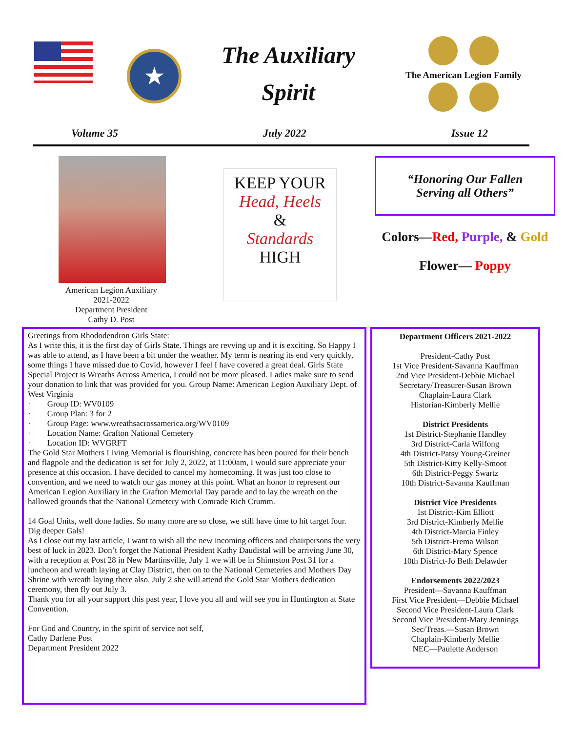★
The Auxiliary
Spirit
The American Legion Family
Volume 35 July 2022 Issue 12
American Legion Auxiliary
2021-2022
Department President
Cathy D. Post
KEEP YOUR
Head, Heels
&
Standards
HIGH
“Honoring Our Fallen
Serving all Others”
Colors—Red, Purple, & Gold
Flower— Poppy
Greetings from Rhododendron Girls State:
As I write this, it is the first day of Girls State. Things are revving up and it is exciting. So Happy I was able to attend, as I have been a bit under the weather. My term is nearing its end very quickly, some things I have missed due to Covid, however I feel I have covered a great deal. Girls State Special Project is Wreaths Across America, I could not be more pleased. Ladies make sure to send your donation to link that was provided for you. Group Name: American Legion Auxiliary Dept. of West Virginia
· Group ID: WV0109
· Group Plan: 3 for 2
· Group Page: www.wreathsacrossamerica.org/WV0109
· Location Name: Grafton National Cemetery
· Location ID: WVGRFT
The Gold Star Mothers Living Memorial is flourishing, concrete has been poured for their bench and flagpole and the dedication is set for July 2, 2022, at 11:00am, I would sure appreciate your presence at this occasion. I have decided to cancel my homecoming. It was just too close to convention, and we need to watch our gas money at this point. What an honor to represent our American Legion Auxiliary in the Grafton Memorial Day parade and to lay the wreath on the hallowed grounds that the National Cemetery with Comrade Rich Crumm.
14 Goal Units, well done ladies. So many more are so close, we still have time to hit target four. Dig deeper Gals!
As I close out my last article, I want to wish all the new incoming officers and chairpersons the very best of luck in 2023. Don’t forget the National President Kathy Daudistal will be arriving June 30, with a reception at Post 28 in New Martinsville, July 1 we will be in Shinnston Post 31 for a luncheon and wreath laying at Clay District, then on to the National Cemeteries and Mothers Day Shrine with wreath laying there also. July 2 she will attend the Gold Star Mothers dedication ceremony, then fly out July 3.
Thank you for all your support this past year, I love you all and will see you in Huntington at State Convention.
For God and Country, in the spirit of service not self,
Cathy Darlene Post
Department President 2022
Department Officers 2021-2022
President-Cathy Post
1st Vice President-Savanna Kauffman
2nd Vice President-Debbie Michael
Secretary/Treasurer-Susan Brown
Chaplain-Laura Clark
Historian-Kimberly Mellie
District Presidents
1st District-Stephanie Handley
3rd District-Carla Wilfong
4th District-Patsy Young-Greiner
5th District-Kitty Kelly-Smoot
6th District-Peggy Swartz
10th District-Savanna Kauffman
District Vice Presidents
1st District-Kim Elliott
3rd District-Kimberly Mellie
4th District-Marcia Finley
5th District-Frema Wilson
6th District-Mary Spence
10th District-Jo Beth Delawder
Endorsements 2022/2023
President—Savanna Kauffman
First Vice President—Debbie Michael
Second Vice President-Laura Clark
Second Vice President-Mary Jennings
Sec/Treas.—Susan Brown
Chaplain-Kimberly Mellie
NEC—Paulette Anderson